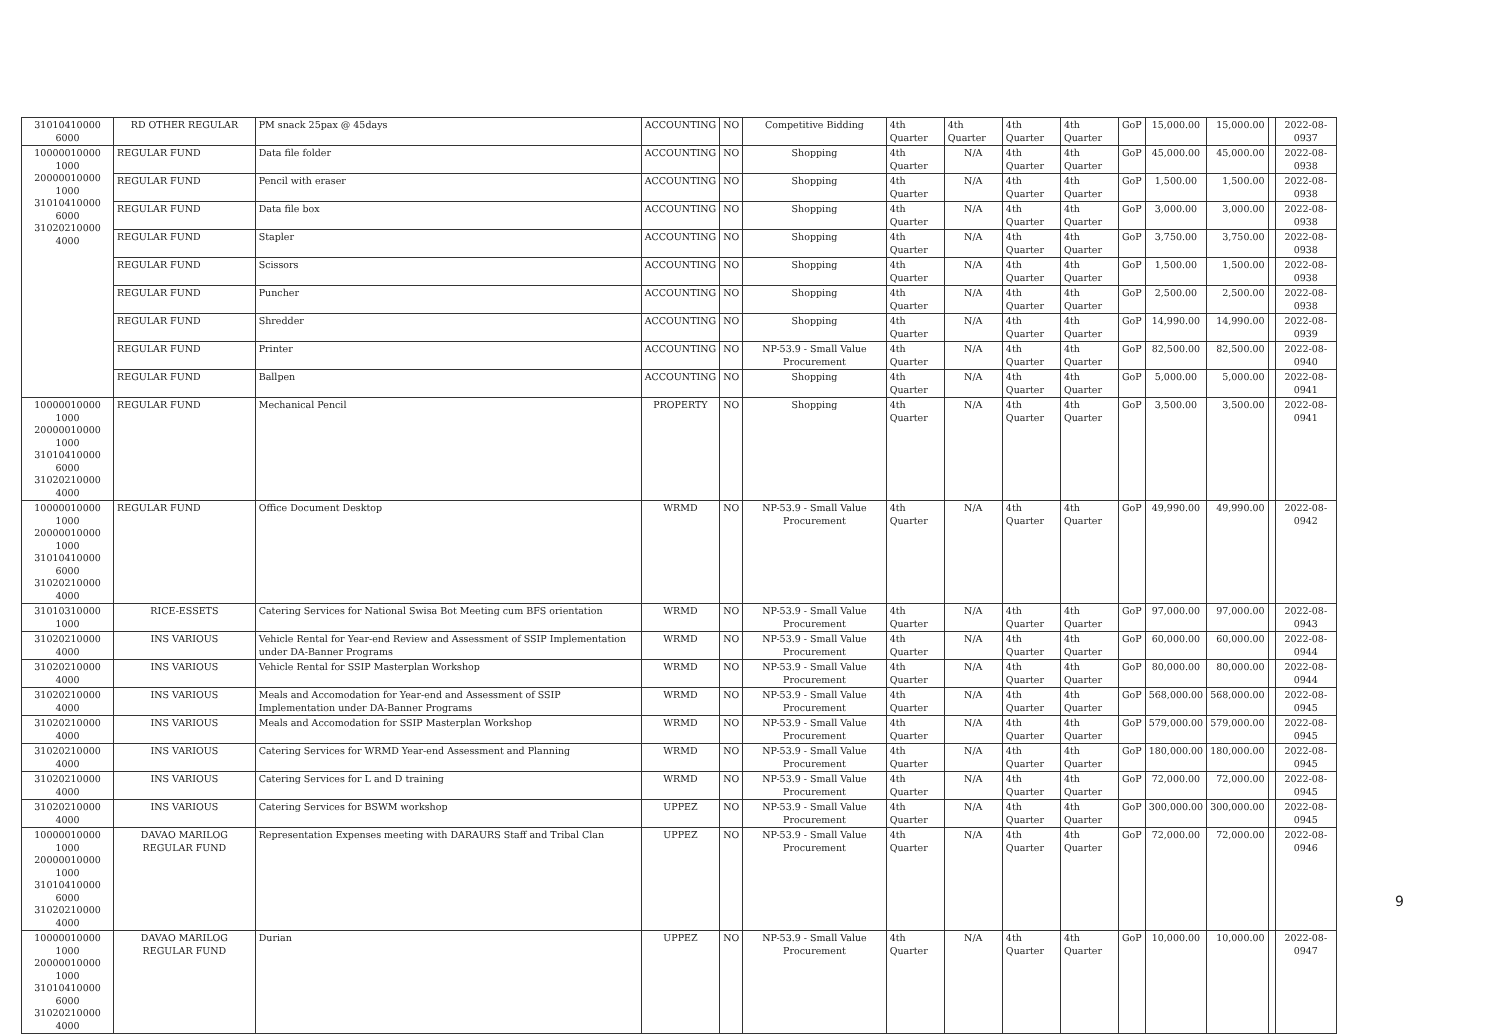| 31010410000 6000 | RD OTHER REGULAR | PM snack 25pax @ 45days | ACCOUNTING | NO | Competitive Bidding | 4th Quarter | 4th Quarter | 4th Quarter | 4th Quarter | GoP | 15,000.00 | 15,000.00 | | 2022-08-0937 |
| 10000010000 1000 20000010000 1000 31010410000 6000 31020210000 4000 | REGULAR FUND | Data file folder | ACCOUNTING | NO | Shopping | 4th Quarter | N/A | 4th Quarter | 4th Quarter | GoP | 45,000.00 | 45,000.00 | | 2022-08-0938 |
| | REGULAR FUND | Pencil with eraser | ACCOUNTING | NO | Shopping | 4th Quarter | N/A | 4th Quarter | 4th Quarter | GoP | 1,500.00 | 1,500.00 | | 2022-08-0938 |
| | REGULAR FUND | Data file box | ACCOUNTING | NO | Shopping | 4th Quarter | N/A | 4th Quarter | 4th Quarter | GoP | 3,000.00 | 3,000.00 | | 2022-08-0938 |
| | REGULAR FUND | Stapler | ACCOUNTING | NO | Shopping | 4th Quarter | N/A | 4th Quarter | 4th Quarter | GoP | 3,750.00 | 3,750.00 | | 2022-08-0938 |
| | REGULAR FUND | Scissors | ACCOUNTING | NO | Shopping | 4th Quarter | N/A | 4th Quarter | 4th Quarter | GoP | 1,500.00 | 1,500.00 | | 2022-08-0938 |
| | REGULAR FUND | Puncher | ACCOUNTING | NO | Shopping | 4th Quarter | N/A | 4th Quarter | 4th Quarter | GoP | 2,500.00 | 2,500.00 | | 2022-08-0938 |
| | REGULAR FUND | Shredder | ACCOUNTING | NO | Shopping | 4th Quarter | N/A | 4th Quarter | 4th Quarter | GoP | 14,990.00 | 14,990.00 | | 2022-08-0939 |
| | REGULAR FUND | Printer | ACCOUNTING | NO | NP-53.9 - Small Value Procurement | 4th Quarter | N/A | 4th Quarter | 4th Quarter | GoP | 82,500.00 | 82,500.00 | | 2022-08-0940 |
| | REGULAR FUND | Ballpen | ACCOUNTING | NO | Shopping | 4th Quarter | N/A | 4th Quarter | 4th Quarter | GoP | 5,000.00 | 5,000.00 | | 2022-08-0941 |
| 10000010000 1000 20000010000 1000 31010410000 6000 31020210000 4000 | REGULAR FUND | Mechanical Pencil | PROPERTY | NO | Shopping | 4th Quarter | N/A | 4th Quarter | 4th Quarter | GoP | 3,500.00 | 3,500.00 | | 2022-08-0941 |
| 10000010000 1000 20000010000 1000 31010410000 6000 31020210000 4000 | REGULAR FUND | Office Document Desktop | WRMD | NO | NP-53.9 - Small Value Procurement | 4th Quarter | N/A | 4th Quarter | 4th Quarter | GoP | 49,990.00 | 49,990.00 | | 2022-08-0942 |
| 31010310000 1000 | RICE-ESSETS | Catering Services for National Swisa Bot Meeting cum BFS orientation | WRMD | NO | NP-53.9 - Small Value Procurement | 4th Quarter | N/A | 4th Quarter | 4th Quarter | GoP | 97,000.00 | 97,000.00 | | 2022-08-0943 |
| 31020210000 4000 | INS VARIOUS | Vehicle Rental for Year-end Review and Assessment of SSIP Implementation under DA-Banner Programs | WRMD | NO | NP-53.9 - Small Value Procurement | 4th Quarter | N/A | 4th Quarter | 4th Quarter | GoP | 60,000.00 | 60,000.00 | | 2022-08-0944 |
| 31020210000 4000 | INS VARIOUS | Vehicle Rental for SSIP Masterplan Workshop | WRMD | NO | NP-53.9 - Small Value Procurement | 4th Quarter | N/A | 4th Quarter | 4th Quarter | GoP | 80,000.00 | 80,000.00 | | 2022-08-0944 |
| 31020210000 4000 | INS VARIOUS | Meals and Accomodation for Year-end and Assessment of SSIP Implementation under DA-Banner Programs | WRMD | NO | NP-53.9 - Small Value Procurement | 4th Quarter | N/A | 4th Quarter | 4th Quarter | GoP | 568,000.00 | 568,000.00 | | 2022-08-0945 |
| 31020210000 4000 | INS VARIOUS | Meals and Accomodation for SSIP Masterplan Workshop | WRMD | NO | NP-53.9 - Small Value Procurement | 4th Quarter | N/A | 4th Quarter | 4th Quarter | GoP | 579,000.00 | 579,000.00 | | 2022-08-0945 |
| 31020210000 4000 | INS VARIOUS | Catering Services for WRMD Year-end Assessment and Planning | WRMD | NO | NP-53.9 - Small Value Procurement | 4th Quarter | N/A | 4th Quarter | 4th Quarter | GoP | 180,000.00 | 180,000.00 | | 2022-08-0945 |
| 31020210000 4000 | INS VARIOUS | Catering Services for L and D training | WRMD | NO | NP-53.9 - Small Value Procurement | 4th Quarter | N/A | 4th Quarter | 4th Quarter | GoP | 72,000.00 | 72,000.00 | | 2022-08-0945 |
| 31020210000 4000 | INS VARIOUS | Catering Services for BSWM workshop | UPPEZ | NO | NP-53.9 - Small Value Procurement | 4th Quarter | N/A | 4th Quarter | 4th Quarter | GoP | 300,000.00 | 300,000.00 | | 2022-08-0945 |
| 10000010000 1000 20000010000 1000 31010410000 6000 31020210000 4000 | DAVAO MARILOG REGULAR FUND | Representation Expenses meeting with DARAURS Staff and Tribal Clan | UPPEZ | NO | NP-53.9 - Small Value Procurement | 4th Quarter | N/A | 4th Quarter | 4th Quarter | GoP | 72,000.00 | 72,000.00 | | 2022-08-0946 |
| 10000010000 1000 20000010000 1000 31010410000 6000 31020210000 4000 | DAVAO MARILOG REGULAR FUND | Durian | UPPEZ | NO | NP-53.9 - Small Value Procurement | 4th Quarter | N/A | 4th Quarter | 4th Quarter | GoP | 10,000.00 | 10,000.00 | | 2022-08-0947 |
9